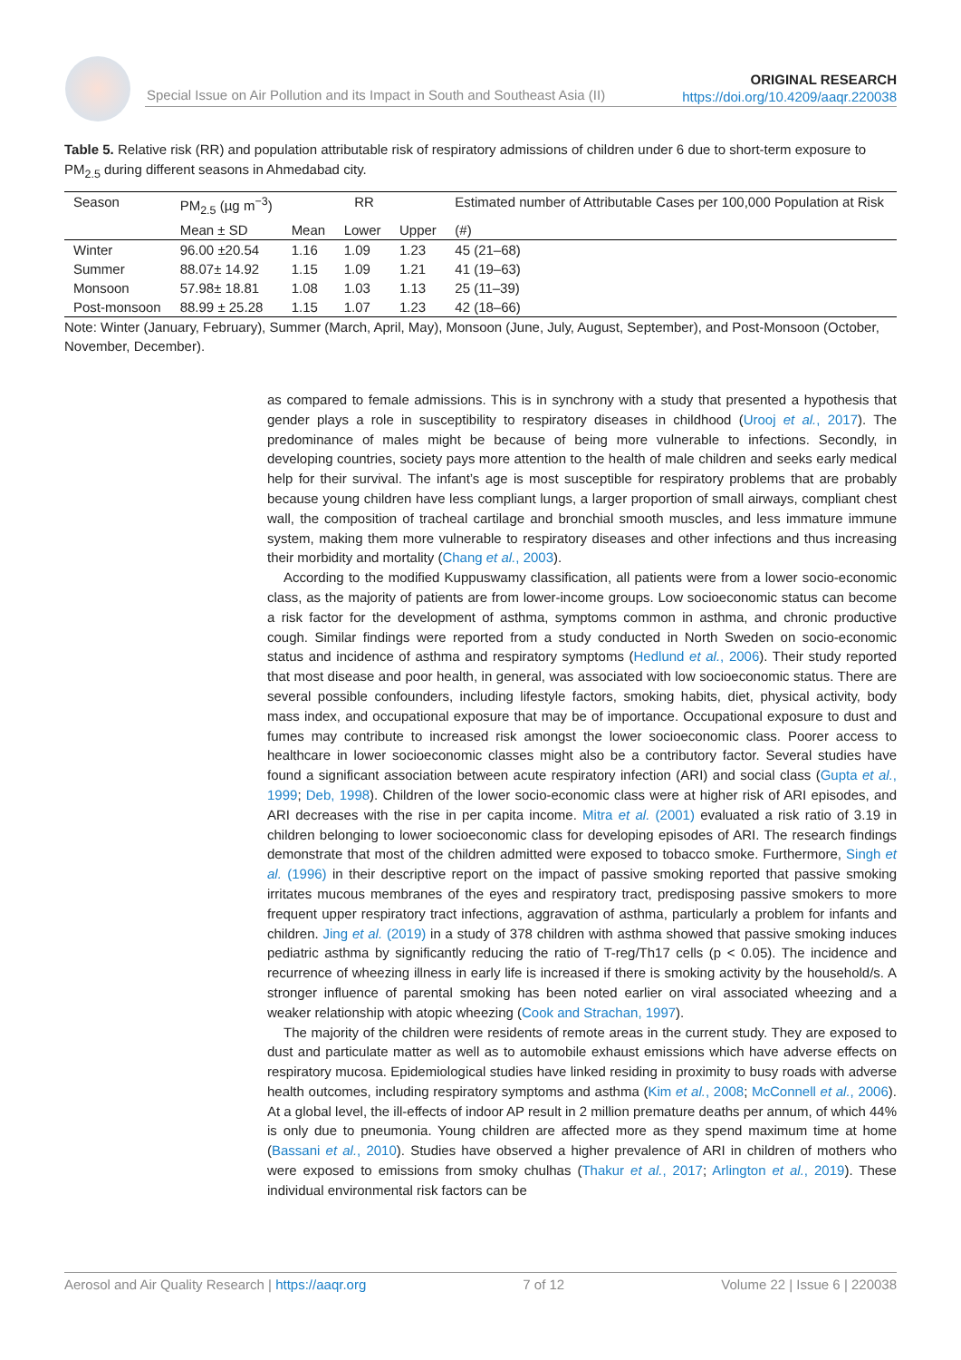Special Issue on Air Pollution and its Impact in South and Southeast Asia (II)
ORIGINAL RESEARCH
https://doi.org/10.4209/aaqr.220038
Table 5. Relative risk (RR) and population attributable risk of respiratory admissions of children under 6 due to short-term exposure to PM<sub>2.5</sub> during different seasons in Ahmedabad city.
| Season | PM<sub>2.5</sub> (µg m<sup>−3</sup>) | RR | | | Estimated number of Attributable Cases per 100,000 Population at Risk |
| --- | --- | --- | --- | --- | --- |
| | Mean ± SD | Mean | Lower | Upper | (#) |
| Winter | 96.00 ±20.54 | 1.16 | 1.09 | 1.23 | 45 (21–68) |
| Summer | 88.07± 14.92 | 1.15 | 1.09 | 1.21 | 41 (19–63) |
| Monsoon | 57.98± 18.81 | 1.08 | 1.03 | 1.13 | 25 (11–39) |
| Post-monsoon | 88.99 ± 25.28 | 1.15 | 1.07 | 1.23 | 42 (18–66) |
Note: Winter (January, February), Summer (March, April, May), Monsoon (June, July, August, September), and Post-Monsoon (October, November, December).
as compared to female admissions. This is in synchrony with a study that presented a hypothesis that gender plays a role in susceptibility to respiratory diseases in childhood (Urooj et al., 2017). The predominance of males might be because of being more vulnerable to infections. Secondly, in developing countries, society pays more attention to the health of male children and seeks early medical help for their survival. The infant’s age is most susceptible for respiratory problems that are probably because young children have less compliant lungs, a larger proportion of small airways, compliant chest wall, the composition of tracheal cartilage and bronchial smooth muscles, and less immature immune system, making them more vulnerable to respiratory diseases and other infections and thus increasing their morbidity and mortality (Chang et al., 2003).
According to the modified Kuppuswamy classification, all patients were from a lower socio-economic class, as the majority of patients are from lower-income groups. Low socioeconomic status can become a risk factor for the development of asthma, symptoms common in asthma, and chronic productive cough. Similar findings were reported from a study conducted in North Sweden on socio-economic status and incidence of asthma and respiratory symptoms (Hedlund et al., 2006). Their study reported that most disease and poor health, in general, was associated with low socioeconomic status. There are several possible confounders, including lifestyle factors, smoking habits, diet, physical activity, body mass index, and occupational exposure that may be of importance. Occupational exposure to dust and fumes may contribute to increased risk amongst the lower socioeconomic class. Poorer access to healthcare in lower socioeconomic classes might also be a contributory factor. Several studies have found a significant association between acute respiratory infection (ARI) and social class (Gupta et al., 1999; Deb, 1998). Children of the lower socio-economic class were at higher risk of ARI episodes, and ARI decreases with the rise in per capita income. Mitra et al. (2001) evaluated a risk ratio of 3.19 in children belonging to lower socioeconomic class for developing episodes of ARI. The research findings demonstrate that most of the children admitted were exposed to tobacco smoke. Furthermore, Singh et al. (1996) in their descriptive report on the impact of passive smoking reported that passive smoking irritates mucous membranes of the eyes and respiratory tract, predisposing passive smokers to more frequent upper respiratory tract infections, aggravation of asthma, particularly a problem for infants and children. Jing et al. (2019) in a study of 378 children with asthma showed that passive smoking induces pediatric asthma by significantly reducing the ratio of T-reg/Th17 cells (p < 0.05). The incidence and recurrence of wheezing illness in early life is increased if there is smoking activity by the household/s. A stronger influence of parental smoking has been noted earlier on viral associated wheezing and a weaker relationship with atopic wheezing (Cook and Strachan, 1997).
The majority of the children were residents of remote areas in the current study. They are exposed to dust and particulate matter as well as to automobile exhaust emissions which have adverse effects on respiratory mucosa. Epidemiological studies have linked residing in proximity to busy roads with adverse health outcomes, including respiratory symptoms and asthma (Kim et al., 2008; McConnell et al., 2006). At a global level, the ill-effects of indoor AP result in 2 million premature deaths per annum, of which 44% is only due to pneumonia. Young children are affected more as they spend maximum time at home (Bassani et al., 2010). Studies have observed a higher prevalence of ARI in children of mothers who were exposed to emissions from smoky chulhas (Thakur et al., 2017; Arlington et al., 2019). These individual environmental risk factors can be
Aerosol and Air Quality Research | https://aaqr.org 7 of 12 Volume 22 | Issue 6 | 220038